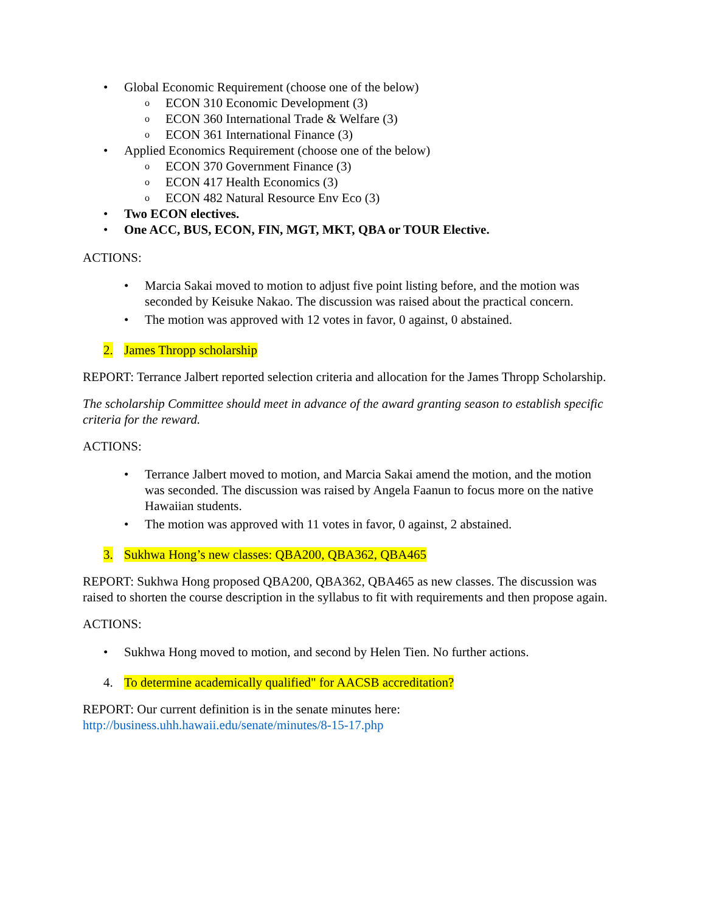• Global Economic Requirement (choose one of the below)
o ECON 310 Economic Development (3)
o ECON 360 International Trade & Welfare (3)
o ECON 361 International Finance (3)
• Applied Economics Requirement (choose one of the below)
o ECON 370 Government Finance (3)
o ECON 417 Health Economics (3)
o ECON 482 Natural Resource Env Eco (3)
• Two ECON electives.
• One ACC, BUS, ECON, FIN, MGT, MKT, QBA or TOUR Elective.
ACTIONS:
• Marcia Sakai moved to motion to adjust five point listing before, and the motion was seconded by Keisuke Nakao. The discussion was raised about the practical concern.
• The motion was approved with 12 votes in favor, 0 against, 0 abstained.
2. James Thropp scholarship
REPORT: Terrance Jalbert reported selection criteria and allocation for the James Thropp Scholarship.
The scholarship Committee should meet in advance of the award granting season to establish specific criteria for the reward.
ACTIONS:
• Terrance Jalbert moved to motion, and Marcia Sakai amend the motion, and the motion was seconded. The discussion was raised by Angela Faanun to focus more on the native Hawaiian students.
• The motion was approved with 11 votes in favor, 0 against, 2 abstained.
3. Sukhwa Hong’s new classes: QBA200, QBA362, QBA465
REPORT: Sukhwa Hong proposed QBA200, QBA362, QBA465 as new classes. The discussion was raised to shorten the course description in the syllabus to fit with requirements and then propose again.
ACTIONS:
• Sukhwa Hong moved to motion, and second by Helen Tien. No further actions.
4. To determine academically qualified" for AACSB accreditation?
REPORT: Our current definition is in the senate minutes here:
http://business.uhh.hawaii.edu/senate/minutes/8-15-17.php